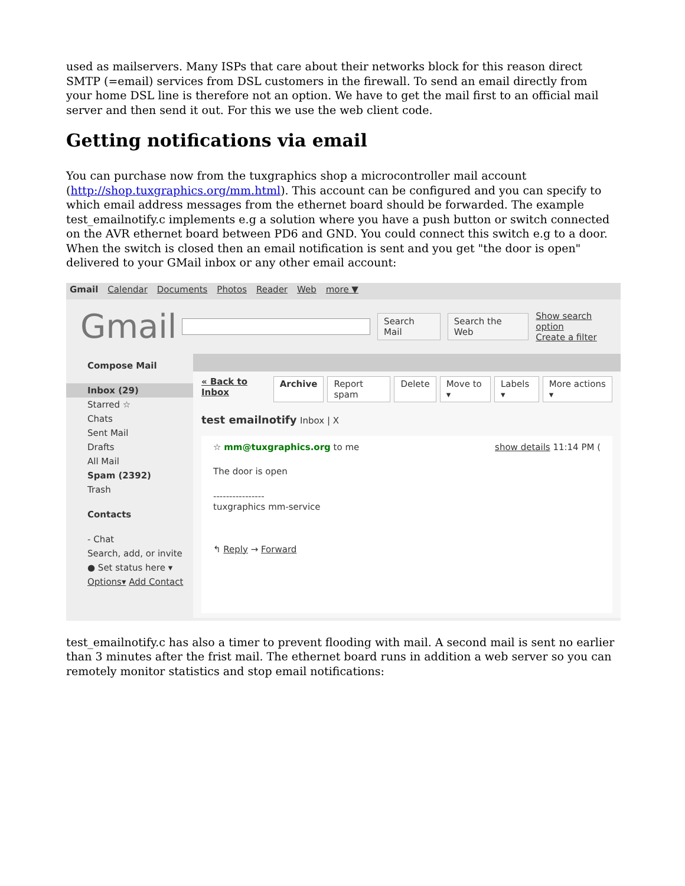used as mailservers. Many ISPs that care about their networks block for this reason direct SMTP (=email) services from DSL customers in the firewall. To send an email directly from your home DSL line is therefore not an option. We have to get the mail first to an official mail server and then send it out. For this we use the web client code.
Getting notifications via email
You can purchase now from the tuxgraphics shop a microcontroller mail account (http://shop.tuxgraphics.org/mm.html). This account can be configured and you can specify to which email address messages from the ethernet board should be forwarded. The example test_emailnotify.c implements e.g a solution where you have a push button or switch connected on the AVR ethernet board between PD6 and GND. You could connect this switch e.g to a door. When the switch is closed then an email notification is sent and you get "the door is open" delivered to your GMail inbox or any other email account:
Gmail Calendar Documents Photos Reader Web more ▼
Gmail
Search Mail Search the Web
Show search option
Create a filter
Compose Mail
Inbox (29)
Starred ☆
Chats
Sent Mail
Drafts
All Mail
Spam (2392)
Trash
Contacts
- Chat
Search, add, or invite
● Set status here ▾
Options▾ Add Contact
« Back to Inbox Archive Report spam Delete Move to ▾ Labels ▾ More actions ▾
test emailnotify Inbox | X
☆ mm@tuxgraphics.org to me show details 11:14 PM (
The door is open
----------------
tuxgraphics mm-service
↰ Reply → Forward
test_emailnotify.c has also a timer to prevent flooding with mail. A second mail is sent no earlier than 3 minutes after the frist mail. The ethernet board runs in addition a web server so you can remotely monitor statistics and stop email notifications: